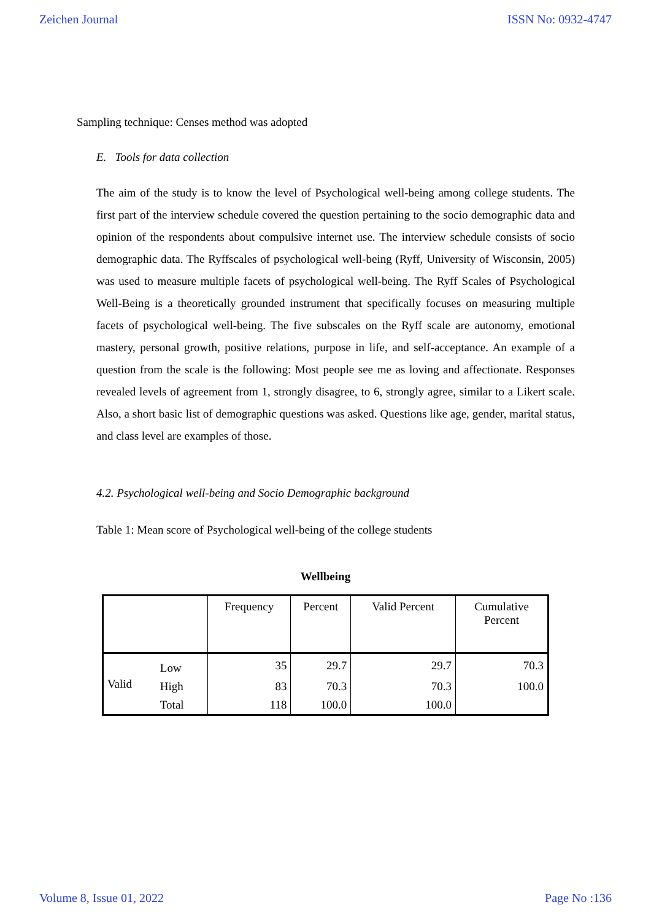Zeichen Journal ISSN No: 0932-4747
Sampling technique: Censes method was adopted
E. Tools for data collection
The aim of the study is to know the level of Psychological well-being among college students. The first part of the interview schedule covered the question pertaining to the socio demographic data and opinion of the respondents about compulsive internet use. The interview schedule consists of socio demographic data. The Ryffscales of psychological well-being (Ryff, University of Wisconsin, 2005) was used to measure multiple facets of psychological well-being. The Ryff Scales of Psychological Well-Being is a theoretically grounded instrument that specifically focuses on measuring multiple facets of psychological well-being. The five subscales on the Ryff scale are autonomy, emotional mastery, personal growth, positive relations, purpose in life, and self-acceptance. An example of a question from the scale is the following: Most people see me as loving and affectionate. Responses revealed levels of agreement from 1, strongly disagree, to 6, strongly agree, similar to a Likert scale. Also, a short basic list of demographic questions was asked. Questions like age, gender, marital status, and class level are examples of those.
4.2. Psychological well-being and Socio Demographic background
Table 1: Mean score of Psychological well-being of the college students
Wellbeing
| | | Frequency | Percent | Valid Percent | Cumulative Percent |
| --- | --- | --- | --- | --- | --- |
| Valid | Low | 35 | 29.7 | 29.7 | 70.3 |
| | High | 83 | 70.3 | 70.3 | 100.0 |
| | Total | 118 | 100.0 | 100.0 | |
Volume 8, Issue 01, 2022 Page No :136